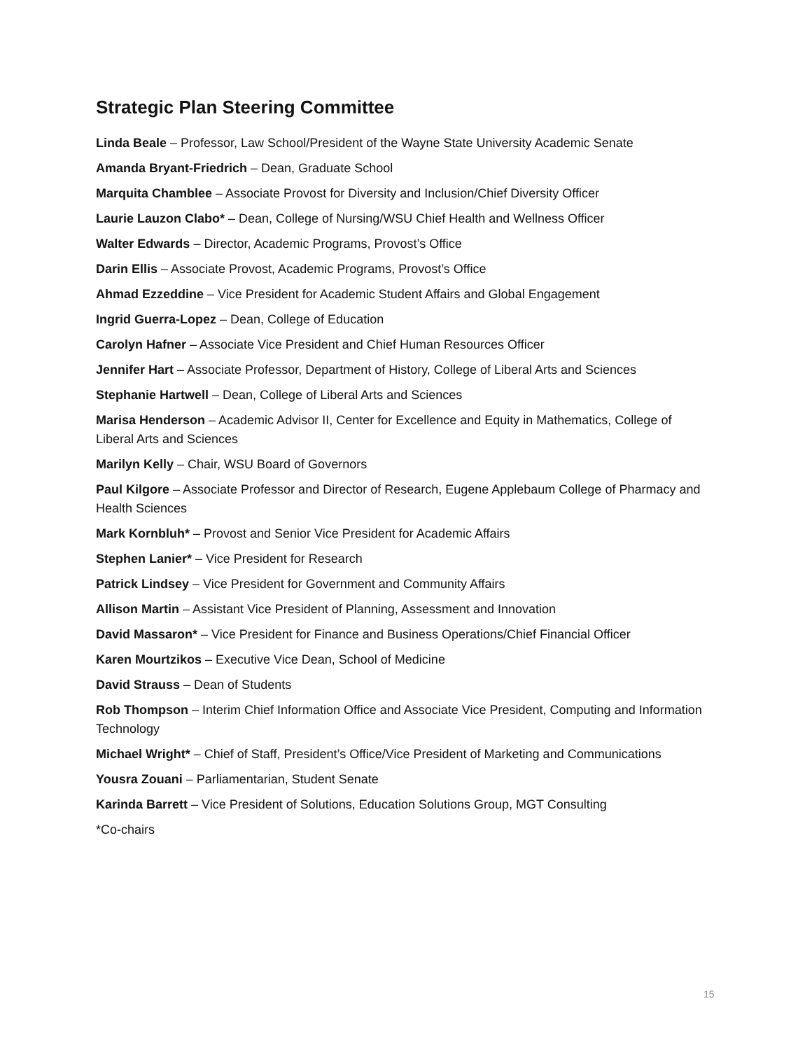Strategic Plan Steering Committee
Linda Beale – Professor, Law School/President of the Wayne State University Academic Senate
Amanda Bryant-Friedrich – Dean, Graduate School
Marquita Chamblee – Associate Provost for Diversity and Inclusion/Chief Diversity Officer
Laurie Lauzon Clabo* – Dean, College of Nursing/WSU Chief Health and Wellness Officer
Walter Edwards – Director, Academic Programs, Provost’s Office
Darin Ellis – Associate Provost, Academic Programs, Provost’s Office
Ahmad Ezzeddine – Vice President for Academic Student Affairs and Global Engagement
Ingrid Guerra-Lopez – Dean, College of Education
Carolyn Hafner – Associate Vice President and Chief Human Resources Officer
Jennifer Hart – Associate Professor, Department of History, College of Liberal Arts and Sciences
Stephanie Hartwell – Dean, College of Liberal Arts and Sciences
Marisa Henderson – Academic Advisor II, Center for Excellence and Equity in Mathematics, College of Liberal Arts and Sciences
Marilyn Kelly – Chair, WSU Board of Governors
Paul Kilgore – Associate Professor and Director of Research, Eugene Applebaum College of Pharmacy and Health Sciences
Mark Kornbluh* – Provost and Senior Vice President for Academic Affairs
Stephen Lanier* – Vice President for Research
Patrick Lindsey – Vice President for Government and Community Affairs
Allison Martin – Assistant Vice President of Planning, Assessment and Innovation
David Massaron* – Vice President for Finance and Business Operations/Chief Financial Officer
Karen Mourtzikos – Executive Vice Dean, School of Medicine
David Strauss – Dean of Students
Rob Thompson – Interim Chief Information Office and Associate Vice President, Computing and Information Technology
Michael Wright* – Chief of Staff, President’s Office/Vice President of Marketing and Communications
Yousra Zouani – Parliamentarian, Student Senate
Karinda Barrett – Vice President of Solutions, Education Solutions Group, MGT Consulting
*Co-chairs
15